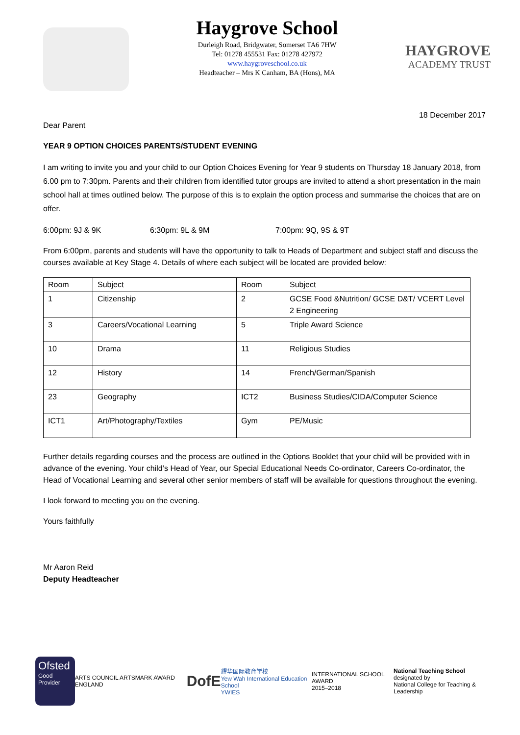Haygrove School
Durleigh Road, Bridgwater, Somerset TA6 7HW
Tel: 01278 455531 Fax: 01278 427972
www.haygroveschool.co.uk
Headteacher – Mrs K Canham, BA (Hons), MA
HAYGROVE
ACADEMY TRUST
18 December 2017
Dear Parent
YEAR 9 OPTION CHOICES PARENTS/STUDENT EVENING
I am writing to invite you and your child to our Option Choices Evening for Year 9 students on Thursday 18 January 2018, from 6.00 pm to 7:30pm. Parents and their children from identified tutor groups are invited to attend a short presentation in the main school hall at times outlined below. The purpose of this is to explain the option process and summarise the choices that are on offer.
6:00pm: 9J & 9K 6:30pm: 9L & 9M 7:00pm: 9Q, 9S & 9T
From 6:00pm, parents and students will have the opportunity to talk to Heads of Department and subject staff and discuss the courses available at Key Stage 4. Details of where each subject will be located are provided below:
| Room | Subject | Room | Subject |
| 1 | Citizenship | 2 | GCSE Food &Nutrition/ GCSE D&T/ VCERT Level 2 Engineering |
| 3 | Careers/Vocational Learning | 5 | Triple Award Science |
| 10 | Drama | 11 | Religious Studies |
| 12 | History | 14 | French/German/Spanish |
| 23 | Geography | ICT2 | Business Studies/CIDA/Computer Science |
| ICT1 | Art/Photography/Textiles | Gym | PE/Music |
Further details regarding courses and the process are outlined in the Options Booklet that your child will be provided with in advance of the evening. Your child’s Head of Year, our Special Educational Needs Co-ordinator, Careers Co-ordinator, the Head of Vocational Learning and several other senior members of staff will be available for questions throughout the evening.
I look forward to meeting you on the evening.
Yours faithfully
Mr Aaron Reid
Deputy Headteacher
Ofsted
Good Provider
ARTS COUNCIL ARTSMARK AWARD ENGLAND
DofE
耀华国际教育学校
Yew Wah International Education School
YWIES
INTERNATIONAL SCHOOL AWARD
2015–2018
National Teaching School
designated by
National College for Teaching & Leadership